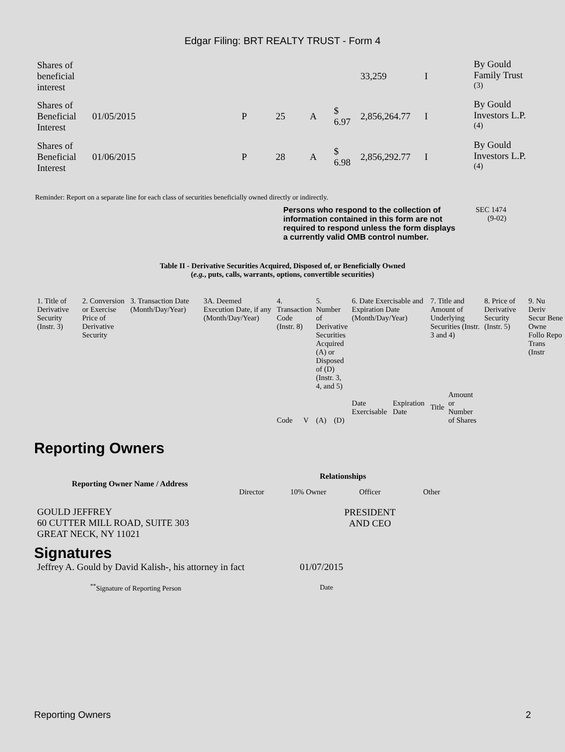Edgar Filing: BRT REALTY TRUST - Form 4
| Shares of beneficial interest | | | | | | 33,259 | I | By Gould Family Trust <sup>(3)</sup> |
| Shares of Beneficial Interest | 01/05/2015 | P | 25 | A | $ 6.97 | 2,856,264.77 | I | By Gould Investors L.P. <sup>(4)</sup> |
| Shares of Beneficial Interest | 01/06/2015 | P | 28 | A | $ 6.98 | 2,856,292.77 | I | By Gould Investors L.P. <sup>(4)</sup> |
Reminder: Report on a separate line for each class of securities beneficially owned directly or indirectly.
Persons who respond to the collection of information contained in this form are not required to respond unless the form displays a currently valid OMB control number.
SEC 1474
(9-02)
Table II - Derivative Securities Acquired, Disposed of, or Beneficially Owned
(e.g., puts, calls, warrants, options, convertible securities)
| 1. Title of Derivative Security (Instr. 3) | 2. Conversion or Exercise Price of Derivative Security | 3. Transaction Date (Month/Day/Year) | 3A. Deemed Execution Date, if any (Month/Day/Year) | 4. Transaction Code (Instr. 8) | | 5. Number of Derivative Securities Acquired (A) or Disposed of (D) (Instr. 3, 4, and 5) | | 6. Date Exercisable and Expiration Date (Month/Day/Year) | | 7. Title and Amount of Underlying Securities (Instr. 3 and 4) | | 8. Price of Derivative Security (Instr. 5) | 9. Nu Deriv Secur Bene Owne Follo Repo Trans (Instr |
| | | | | Code | V | (A) | (D) | Date Exercisable | Expiration Date | Title | Amount or Number of Shares | | |
Reporting Owners
| Reporting Owner Name / Address | Relationships | | | |
| --- | --- | --- | --- | --- |
| | Director | 10% Owner | Officer | Other |
| GOULD JEFFREY 60 CUTTER MILL ROAD, SUITE 303 GREAT NECK, NY 11021 | | | PRESIDENT AND CEO | |
Signatures
| Jeffrey A. Gould by David Kalish-, his attorney in fact | 01/07/2015 |
| <sup>**</sup> Signature of Reporting Person | Date |
Reporting Owners 2